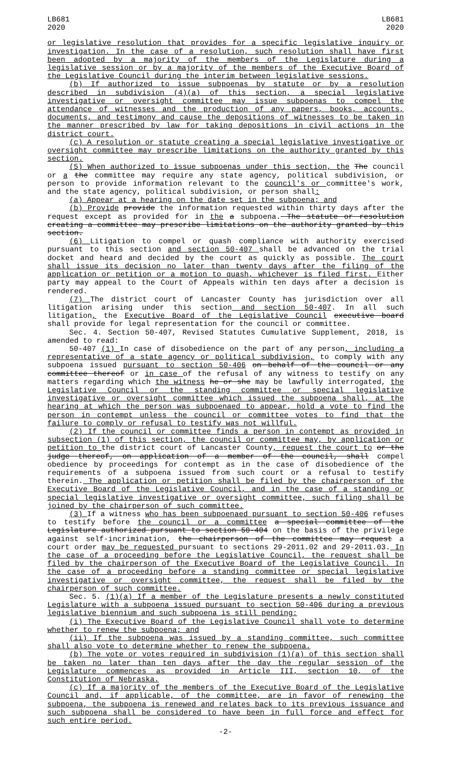LB681
2020
LB681
2020
or legislative resolution that provides for a specific legislative inquiry or investigation. In the case of a resolution, such resolution shall have first been adopted by a majority of the members of the Legislature during a legislative session or by a majority of the members of the Executive Board of the Legislative Council during the interim between legislative sessions.
(b) If authorized to issue subpoenas by statute or by a resolution described in subdivision (4)(a) of this section, a special legislative investigative or oversight committee may issue subpoenas to compel the attendance of witnesses and the production of any papers, books, accounts, documents, and testimony and cause the depositions of witnesses to be taken in the manner prescribed by law for taking depositions in civil actions in the district court.
(c) A resolution or statute creating a special legislative investigative or oversight committee may prescribe limitations on the authority granted by this section.
(5) When authorized to issue subpoenas under this section, the The council or a the committee may require any state agency, political subdivision, or person to provide information relevant to the council's or committee's work, and the state agency, political subdivision, or person shall:
(a) Appear at a hearing on the date set in the subpoena; and
(b) Provide provide the information requested within thirty days after the request except as provided for in the a subpoena. The statute or resolution creating a committee may prescribe limitations on the authority granted by this section.
(6) Litigation to compel or quash compliance with authority exercised pursuant to this section and section 50-407 shall be advanced on the trial docket and heard and decided by the court as quickly as possible. The court shall issue its decision no later than twenty days after the filing of the application or petition or a motion to quash, whichever is filed first. Either party may appeal to the Court of Appeals within ten days after a decision is rendered.
(7) The district court of Lancaster County has jurisdiction over all litigation arising under this section and section 50-407. In all such litigation, the Executive Board of the Legislative Council executive board shall provide for legal representation for the council or committee.
Sec. 4. Section 50-407, Revised Statutes Cumulative Supplement, 2018, is amended to read:
50-407 (1) In case of disobedience on the part of any person, including a representative of a state agency or political subdivision, to comply with any subpoena issued pursuant to section 50-406 on behalf of the council or any committee thereof or in case of the refusal of any witness to testify on any matters regarding which the witness he or she may be lawfully interrogated, the Legislative Council or the standing committee or special legislative investigative or oversight committee which issued the subpoena shall, at the hearing at which the person was subpoenaed to appear, hold a vote to find the person in contempt unless the council or committee votes to find that the failure to comply or refusal to testify was not willful.
(2) If the council or committee finds a person in contempt as provided in subsection (1) of this section, the council or committee may, by application or petition to the district court of Lancaster County, request the court to or the judge thereof, on application of a member of the council, shall compel obedience by proceedings for contempt as in the case of disobedience of the requirements of a subpoena issued from such court or a refusal to testify therein. The application or petition shall be filed by the chairperson of the Executive Board of the Legislative Council, and in the case of a standing or special legislative investigative or oversight committee, such filing shall be joined by the chairperson of such committee.
(3) If a witness who has been subpoenaed pursuant to section 50-406 refuses to testify before the council or a committee a special committee of the Legislature authorized pursuant to section 50-404 on the basis of the privilege against self-incrimination, the chairperson of the committee may request a court order may be requested pursuant to sections 29-2011.02 and 29-2011.03. In the case of a proceeding before the Legislative Council, the request shall be filed by the chairperson of the Executive Board of the Legislative Council. In the case of a proceeding before a standing committee or special legislative investigative or oversight committee, the request shall be filed by the chairperson of such committee.
Sec. 5. (1)(a) If a member of the Legislature presents a newly constituted Legislature with a subpoena issued pursuant to section 50-406 during a previous legislative biennium and such subpoena is still pending:
(i) The Executive Board of the Legislative Council shall vote to determine whether to renew the subpoena; and
(ii) If the subpoena was issued by a standing committee, such committee shall also vote to determine whether to renew the subpoena.
(b) The vote or votes required in subdivision (1)(a) of this section shall be taken no later than ten days after the day the regular session of the Legislature commences as provided in Article III, section 10, of the Constitution of Nebraska.
(c) If a majority of the members of the Executive Board of the Legislative Council and, if applicable, of the committee, are in favor of renewing the subpoena, the subpoena is renewed and relates back to its previous issuance and such subpoena shall be considered to have been in full force and effect for such entire period.
-2-